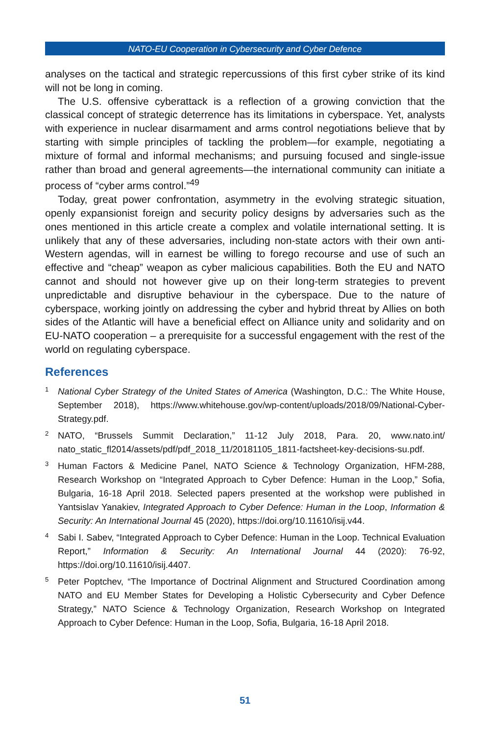NATO-EU Cooperation in Cybersecurity and Cyber Defence
analyses on the tactical and strategic repercussions of this first cyber strike of its kind will not be long in coming.
The U.S. offensive cyberattack is a reflection of a growing conviction that the classical concept of strategic deterrence has its limitations in cyberspace. Yet, analysts with experience in nuclear disarmament and arms control negotiations believe that by starting with simple principles of tackling the problem—for example, negotiating a mixture of formal and informal mechanisms; and pursuing focused and single-issue rather than broad and general agreements—the international community can initiate a process of “cyber arms control.”<sup>49</sup>
Today, great power confrontation, asymmetry in the evolving strategic situation, openly expansionist foreign and security policy designs by adversaries such as the ones mentioned in this article create a complex and volatile international setting. It is unlikely that any of these adversaries, including non-state actors with their own anti-Western agendas, will in earnest be willing to forego recourse and use of such an effective and “cheap” weapon as cyber malicious capabilities. Both the EU and NATO cannot and should not however give up on their long-term strategies to prevent unpredictable and disruptive behaviour in the cyberspace. Due to the nature of cyberspace, working jointly on addressing the cyber and hybrid threat by Allies on both sides of the Atlantic will have a beneficial effect on Alliance unity and solidarity and on EU-NATO cooperation – a prerequisite for a successful engagement with the rest of the world on regulating cyberspace.
References
1
National Cyber Strategy of the United States of America (Washington, D.C.: The White House, September 2018), https://www.whitehouse.gov/wp-content/uploads/2018/09/National-Cyber-Strategy.pdf.
2
NATO, “Brussels Summit Declaration,” 11-12 July 2018, Para. 20, www.nato.int/ nato_static_fl2014/assets/pdf/pdf_2018_11/20181105_1811-factsheet-key-decisions-su.pdf.
3
Human Factors & Medicine Panel, NATO Science & Technology Organization, HFM-288, Research Workshop on “Integrated Approach to Cyber Defence: Human in the Loop,” Sofia, Bulgaria, 16-18 April 2018. Selected papers presented at the workshop were published in Yantsislav Yanakiev, Integrated Approach to Cyber Defence: Human in the Loop, Information & Security: An International Journal 45 (2020), https://doi.org/10.11610/isij.v44.
4
Sabi I. Sabev, “Integrated Approach to Cyber Defence: Human in the Loop. Technical Evaluation Report,” Information & Security: An International Journal 44 (2020): 76-92, https://doi.org/10.11610/isij.4407.
5
Peter Poptchev, “The Importance of Doctrinal Alignment and Structured Coordination among NATO and EU Member States for Developing a Holistic Cybersecurity and Cyber Defence Strategy,” NATO Science & Technology Organization, Research Workshop on Integrated Approach to Cyber Defence: Human in the Loop, Sofia, Bulgaria, 16-18 April 2018.
51